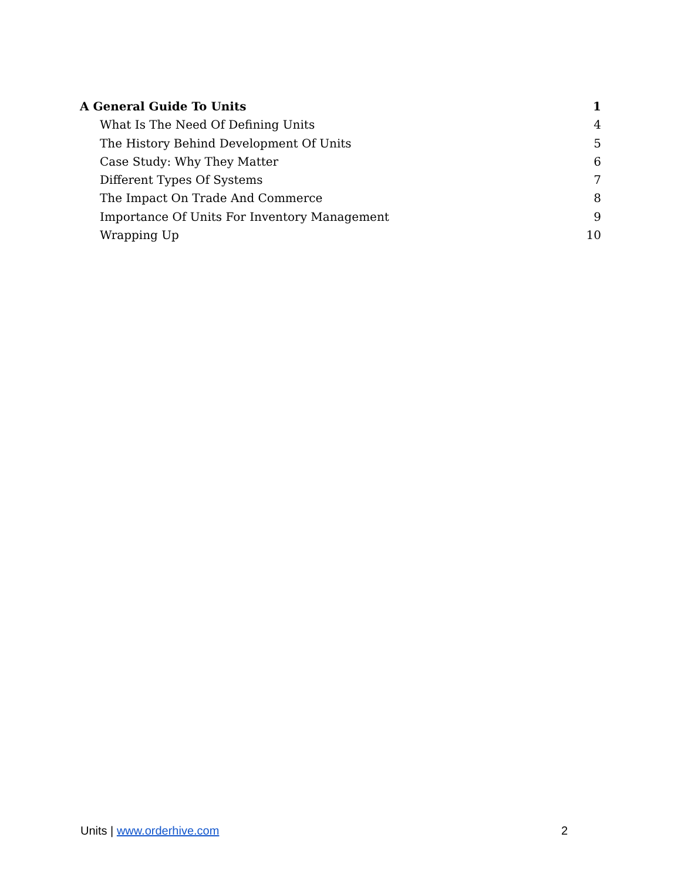A General Guide To Units 1
What Is The Need Of Defining Units 4
The History Behind Development Of Units 5
Case Study: Why They Matter 6
Different Types Of Systems 7
The Impact On Trade And Commerce 8
Importance Of Units For Inventory Management 9
Wrapping Up 10
Units | www.orderhive.com 2